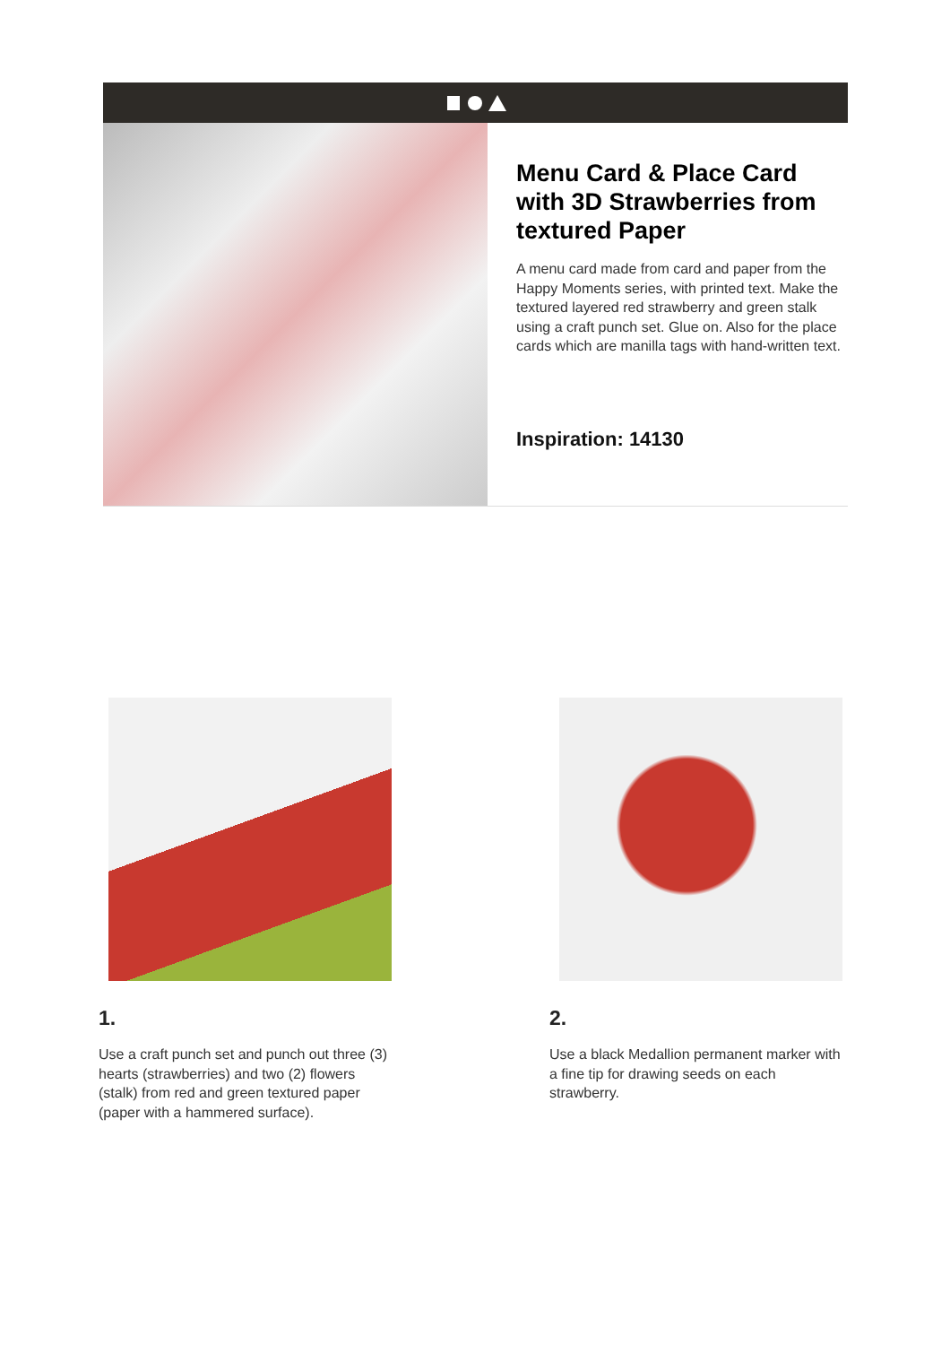Menu Card & Place Card with 3D Strawberries from textured Paper
A menu card made from card and paper from the Happy Moments series, with printed text. Make the textured layered red strawberry and green stalk using a craft punch set. Glue on. Also for the place cards which are manilla tags with hand-written text.
Inspiration: 14130
1.
Use a craft punch set and punch out three (3) hearts (strawberries) and two (2) flowers (stalk) from red and green textured paper (paper with a hammered surface).
2.
Use a black Medallion permanent marker with a fine tip for drawing seeds on each strawberry.